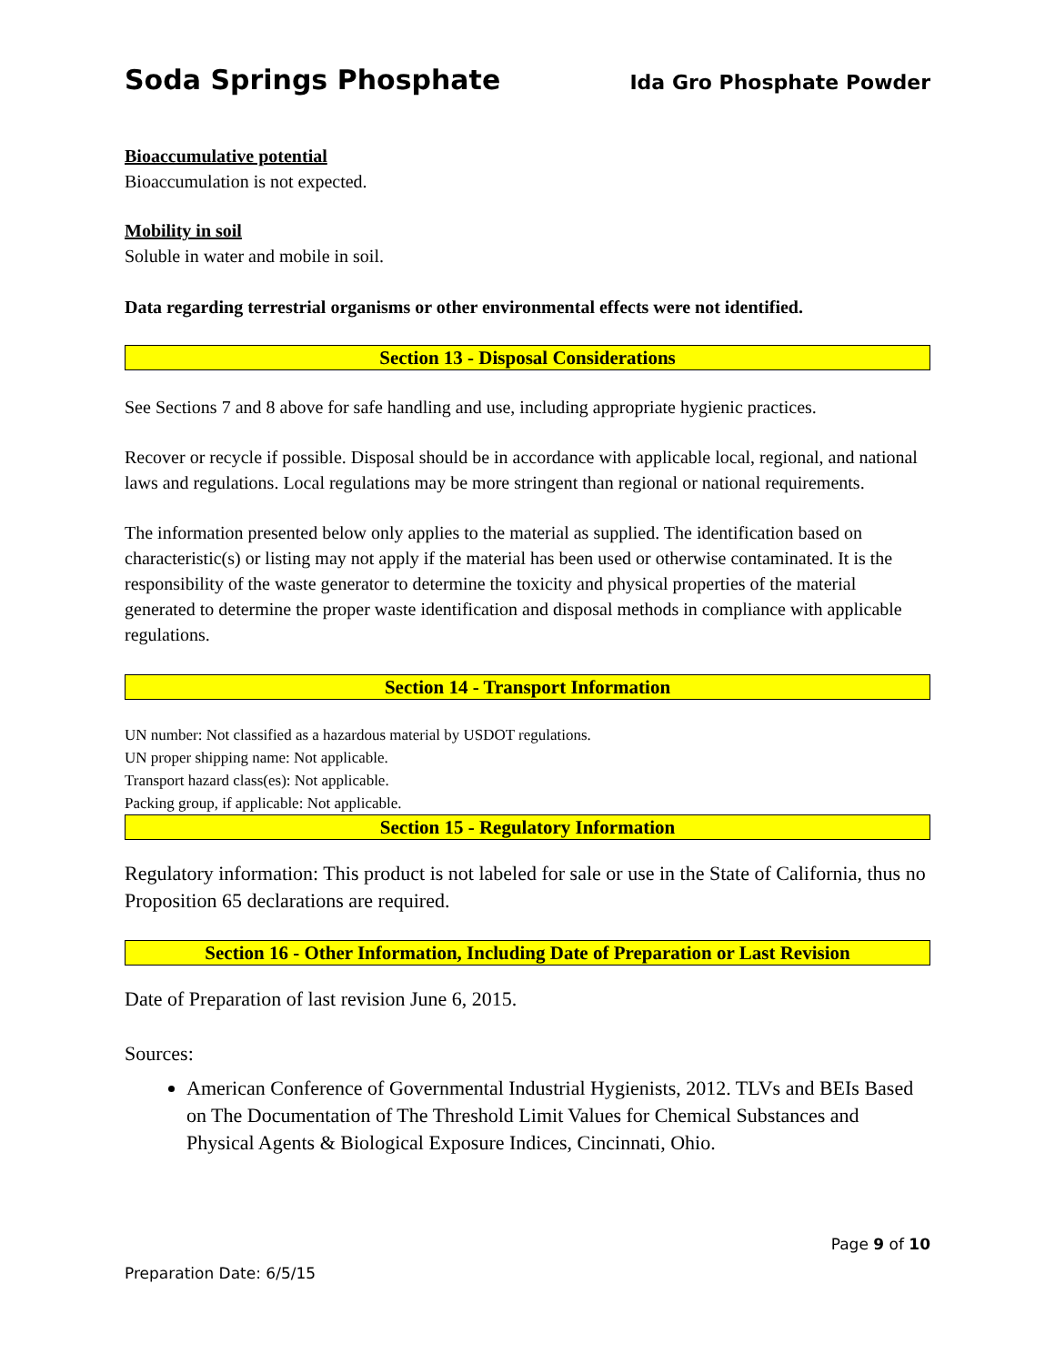Soda Springs Phosphate Ida Gro Phosphate Powder
Bioaccumulative potential
Bioaccumulation is not expected.
Mobility in soil
Soluble in water and mobile in soil.
Data regarding terrestrial organisms or other environmental effects were not identified.
Section 13 - Disposal Considerations
See Sections 7 and 8 above for safe handling and use, including appropriate hygienic practices.
Recover or recycle if possible. Disposal should be in accordance with applicable local, regional, and national laws and regulations. Local regulations may be more stringent than regional or national requirements.
The information presented below only applies to the material as supplied. The identification based on characteristic(s) or listing may not apply if the material has been used or otherwise contaminated. It is the responsibility of the waste generator to determine the toxicity and physical properties of the material generated to determine the proper waste identification and disposal methods in compliance with applicable regulations.
Section 14 - Transport Information
UN number: Not classified as a hazardous material by USDOT regulations.
UN proper shipping name: Not applicable.
Transport hazard class(es): Not applicable.
Packing group, if applicable: Not applicable.
Section 15 - Regulatory Information
Regulatory information: This product is not labeled for sale or use in the State of California, thus no Proposition 65 declarations are required.
Section 16 - Other Information, Including Date of Preparation or Last Revision
Date of Preparation of last revision June 6, 2015.
Sources:
American Conference of Governmental Industrial Hygienists, 2012. TLVs and BEIs Based on The Documentation of The Threshold Limit Values for Chemical Substances and Physical Agents & Biological Exposure Indices, Cincinnati, Ohio.
Page 9 of 10
Preparation Date: 6/5/15